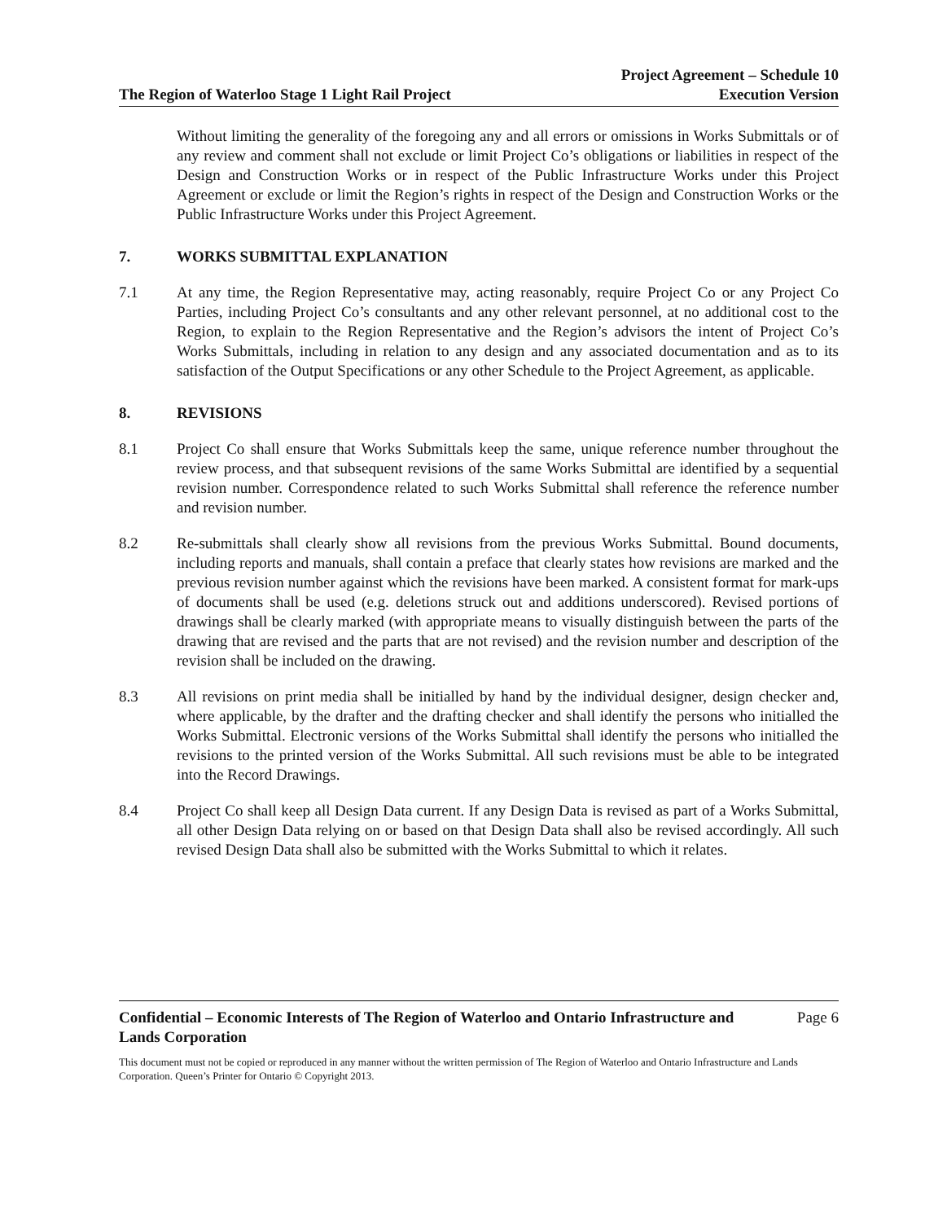The Region of Waterloo Stage 1 Light Rail Project
Project Agreement – Schedule 10
Execution Version
Without limiting the generality of the foregoing any and all errors or omissions in Works Submittals or of any review and comment shall not exclude or limit Project Co’s obligations or liabilities in respect of the Design and Construction Works or in respect of the Public Infrastructure Works under this Project Agreement or exclude or limit the Region’s rights in respect of the Design and Construction Works or the Public Infrastructure Works under this Project Agreement.
7. WORKS SUBMITTAL EXPLANATION
7.1 At any time, the Region Representative may, acting reasonably, require Project Co or any Project Co Parties, including Project Co’s consultants and any other relevant personnel, at no additional cost to the Region, to explain to the Region Representative and the Region’s advisors the intent of Project Co’s Works Submittals, including in relation to any design and any associated documentation and as to its satisfaction of the Output Specifications or any other Schedule to the Project Agreement, as applicable.
8. REVISIONS
8.1 Project Co shall ensure that Works Submittals keep the same, unique reference number throughout the review process, and that subsequent revisions of the same Works Submittal are identified by a sequential revision number. Correspondence related to such Works Submittal shall reference the reference number and revision number.
8.2 Re-submittals shall clearly show all revisions from the previous Works Submittal. Bound documents, including reports and manuals, shall contain a preface that clearly states how revisions are marked and the previous revision number against which the revisions have been marked. A consistent format for mark-ups of documents shall be used (e.g. deletions struck out and additions underscored). Revised portions of drawings shall be clearly marked (with appropriate means to visually distinguish between the parts of the drawing that are revised and the parts that are not revised) and the revision number and description of the revision shall be included on the drawing.
8.3 All revisions on print media shall be initialled by hand by the individual designer, design checker and, where applicable, by the drafter and the drafting checker and shall identify the persons who initialled the Works Submittal. Electronic versions of the Works Submittal shall identify the persons who initialled the revisions to the printed version of the Works Submittal. All such revisions must be able to be integrated into the Record Drawings.
8.4 Project Co shall keep all Design Data current. If any Design Data is revised as part of a Works Submittal, all other Design Data relying on or based on that Design Data shall also be revised accordingly. All such revised Design Data shall also be submitted with the Works Submittal to which it relates.
Confidential – Economic Interests of The Region of Waterloo and Ontario Infrastructure and
Lands Corporation
Page 6
This document must not be copied or reproduced in any manner without the written permission of The Region of Waterloo and Ontario Infrastructure and Lands Corporation. Queen’s Printer for Ontario © Copyright 2013.